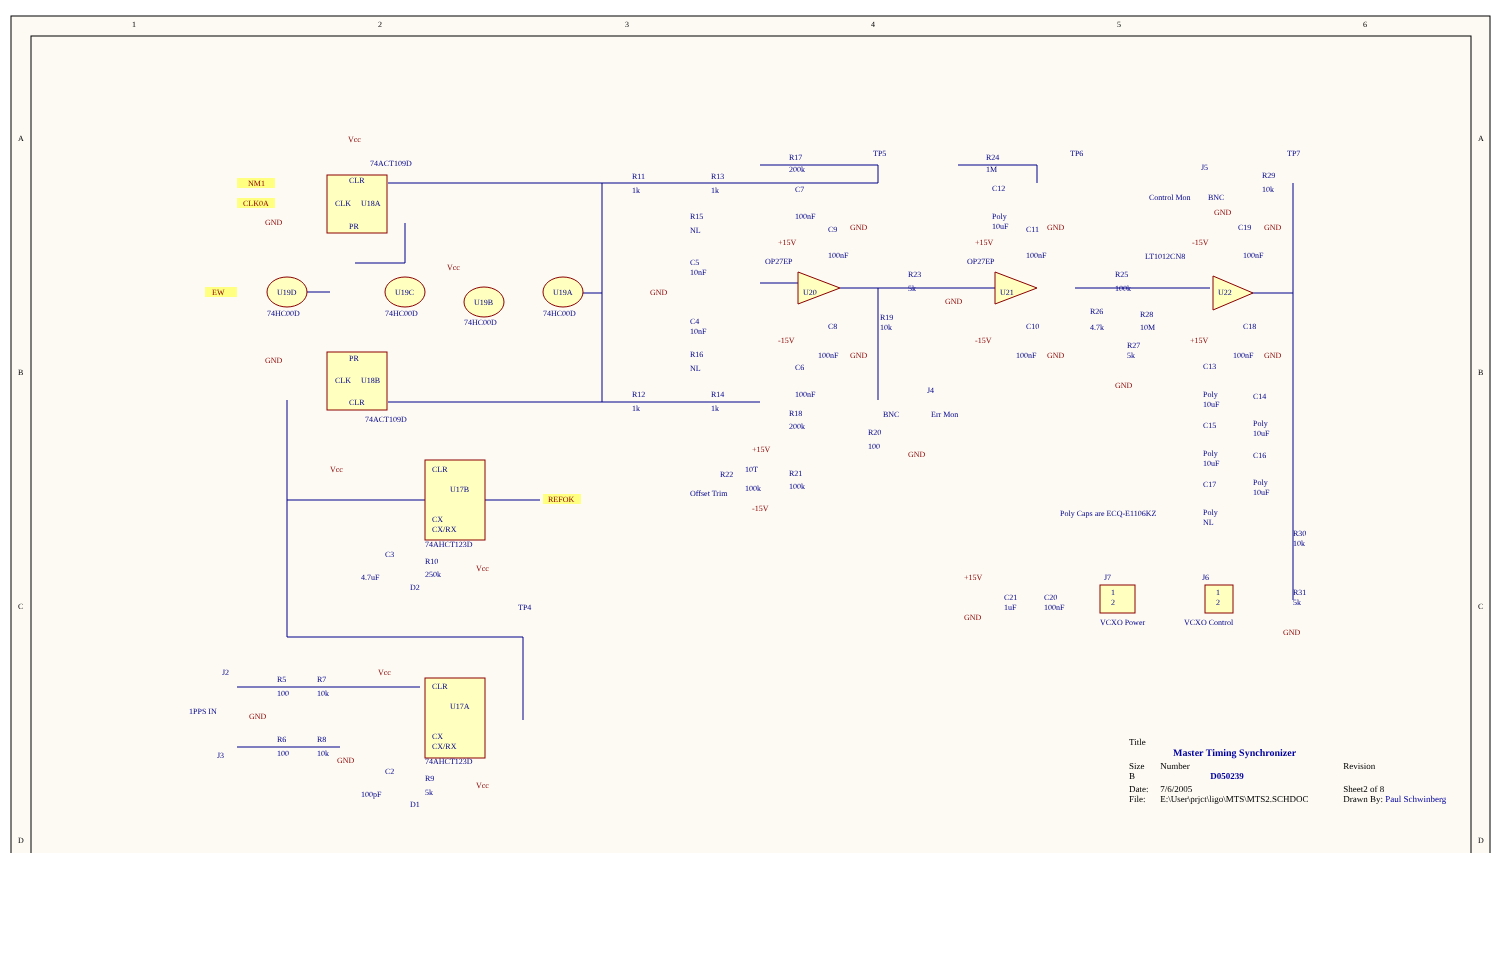1
2
3
4
5
6
A
B
C
D
A
B
C
D
74ACT109D
CLR
CLK
U18A
PR
PR
CLK
U18B
CLR
74ACT109D
U19D
U19C
U19B
U19A
74HC00D
74HC00D
74HC00D
74HC00D
CLR
U17B
CX
CX/RX
74AHCT123D
CLR
U17A
CX
CX/RX
74AHCT123D
R11
1k
R13
1k
R12
1k
R14
1k
R15
NL
R16
NL
C5
10nF
C4
10nF
R17
200k
C7
100nF
OP27EP
U20
C9
100nF
C8
100nF
C6
100nF
R18
200k
R20
100
R21
100k
R22
10T
100k
Offset Trim
TP5
R19
10k
R23
5k
J4
BNC
Err Mon
R24
1M
C12
Poly
10uF
OP27EP
U21
C11
100nF
C10
100nF
TP6
R25
100k
R26
4.7k
R28
10M
R27
5k
J5
Control Mon
BNC
R29
10k
TP7
LT1012CN8
U22
C19
100nF
C18
100nF
C13
Poly
10uF
C14
Poly
10uF
C15
Poly
10uF
C16
Poly
10uF
C17
Poly
NL
Poly Caps are ECQ-E1106KZ
R30
10k
R31
5k
C21
1uF
C20
100nF
J7
1
2
VCXO Power
J6
1
2
VCXO Control
C3
4.7uF
R10
250k
D2
C2
100pF
R9
5k
D1
J2
1PPS IN
J3
R5
100
R7
10k
R6
100
R8
10k
TP4
Vcc
GND
GND
Vcc
Vcc
Vcc
Vcc
Vcc
GND
GND
GND
+15V
-15V
GND
GND
+15V
-15V
GND
+15V
-15V
GND
GND
GND
GND
GND
-15V
GND
+15V
GND
+15V
GND
GND
NM1
CLK0A
EW
REFOK
| Title Master Timing Synchronizer | | |
| Size B | Number D050239 | Revision |
| Date: File: | 7/6/2005 E:\User\prjct\ligo\MTS\MTS2.SCHDOC | Sheet2 of 8 Drawn By: Paul Schwinberg |